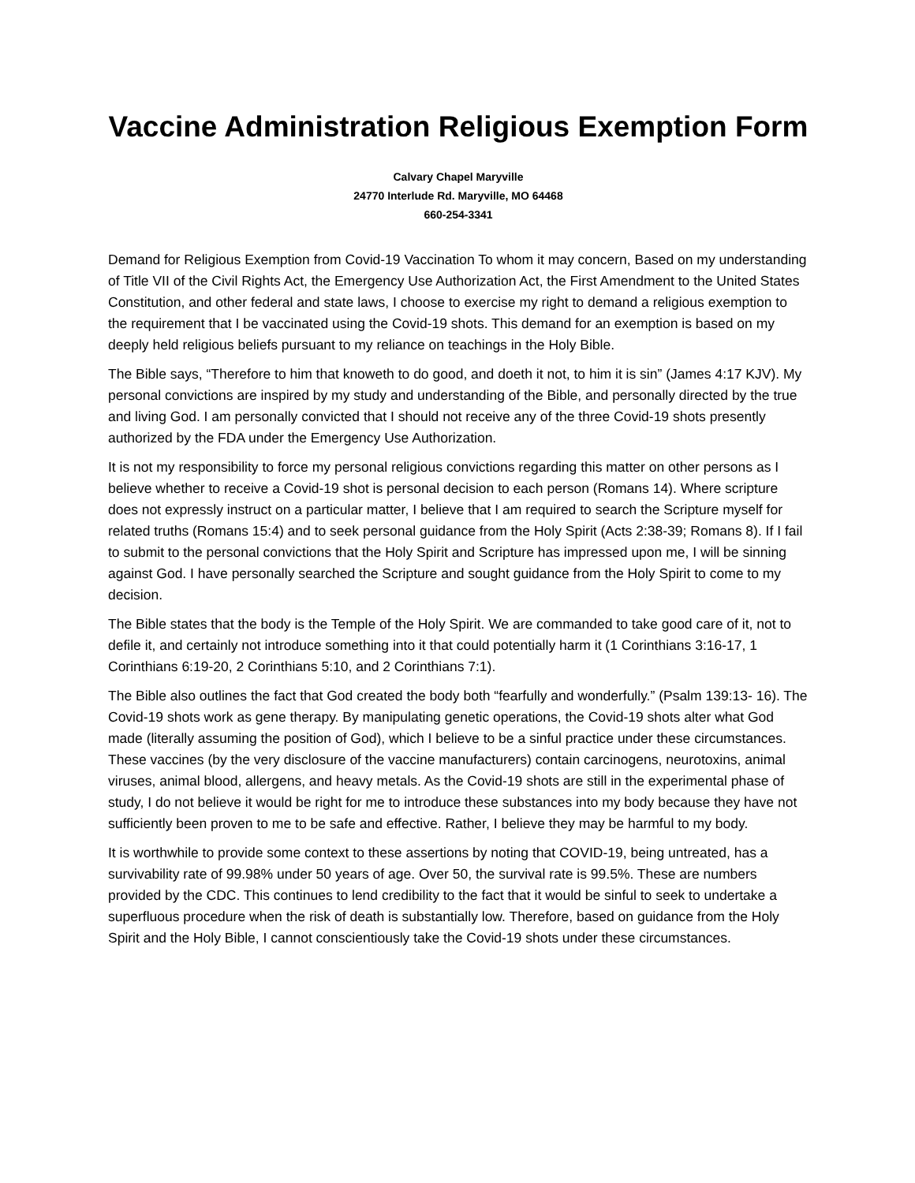Vaccine Administration Religious Exemption Form
Calvary Chapel Maryville
24770 Interlude Rd. Maryville, MO 64468
660-254-3341
Demand for Religious Exemption from Covid-19 Vaccination To whom it may concern, Based on my understanding of Title VII of the Civil Rights Act, the Emergency Use Authorization Act, the First Amendment to the United States Constitution, and other federal and state laws, I choose to exercise my right to demand a religious exemption to the requirement that I be vaccinated using the Covid-19 shots. This demand for an exemption is based on my deeply held religious beliefs pursuant to my reliance on teachings in the Holy Bible.
The Bible says, “Therefore to him that knoweth to do good, and doeth it not, to him it is sin” (James 4:17 KJV). My personal convictions are inspired by my study and understanding of the Bible, and personally directed by the true and living God. I am personally convicted that I should not receive any of the three Covid-19 shots presently authorized by the FDA under the Emergency Use Authorization.
It is not my responsibility to force my personal religious convictions regarding this matter on other persons as I believe whether to receive a Covid-19 shot is personal decision to each person (Romans 14). Where scripture does not expressly instruct on a particular matter, I believe that I am required to search the Scripture myself for related truths (Romans 15:4) and to seek personal guidance from the Holy Spirit (Acts 2:38-39; Romans 8). If I fail to submit to the personal convictions that the Holy Spirit and Scripture has impressed upon me, I will be sinning against God. I have personally searched the Scripture and sought guidance from the Holy Spirit to come to my decision.
The Bible states that the body is the Temple of the Holy Spirit. We are commanded to take good care of it, not to defile it, and certainly not introduce something into it that could potentially harm it (1 Corinthians 3:16-17, 1 Corinthians 6:19-20, 2 Corinthians 5:10, and 2 Corinthians 7:1).
The Bible also outlines the fact that God created the body both “fearfully and wonderfully.” (Psalm 139:13- 16). The Covid-19 shots work as gene therapy. By manipulating genetic operations, the Covid-19 shots alter what God made (literally assuming the position of God), which I believe to be a sinful practice under these circumstances. These vaccines (by the very disclosure of the vaccine manufacturers) contain carcinogens, neurotoxins, animal viruses, animal blood, allergens, and heavy metals. As the Covid-19 shots are still in the experimental phase of study, I do not believe it would be right for me to introduce these substances into my body because they have not sufficiently been proven to me to be safe and effective. Rather, I believe they may be harmful to my body.
It is worthwhile to provide some context to these assertions by noting that COVID-19, being untreated, has a survivability rate of 99.98% under 50 years of age. Over 50, the survival rate is 99.5%. These are numbers provided by the CDC. This continues to lend credibility to the fact that it would be sinful to seek to undertake a superfluous procedure when the risk of death is substantially low. Therefore, based on guidance from the Holy Spirit and the Holy Bible, I cannot conscientiously take the Covid-19 shots under these circumstances.